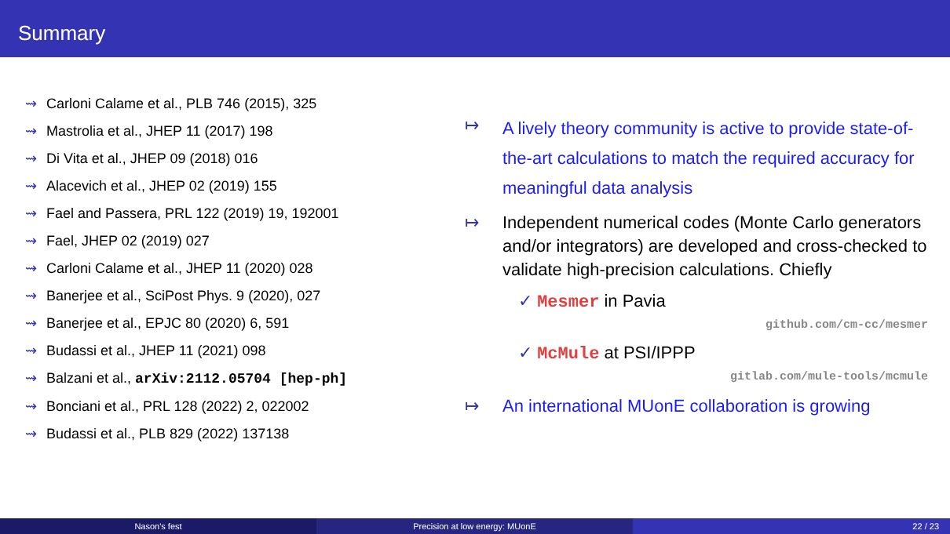Summary
⇝ Carloni Calame et al., PLB 746 (2015), 325
⇝ Mastrolia et al., JHEP 11 (2017) 198
⇝ Di Vita et al., JHEP 09 (2018) 016
⇝ Alacevich et al., JHEP 02 (2019) 155
⇝ Fael and Passera, PRL 122 (2019) 19, 192001
⇝ Fael, JHEP 02 (2019) 027
⇝ Carloni Calame et al., JHEP 11 (2020) 028
⇝ Banerjee et al., SciPost Phys. 9 (2020), 027
⇝ Banerjee et al., EPJC 80 (2020) 6, 591
⇝ Budassi et al., JHEP 11 (2021) 098
⇝ Balzani et al., arXiv:2112.05704 [hep-ph]
⇝ Bonciani et al., PRL 128 (2022) 2, 022002
⇝ Budassi et al., PLB 829 (2022) 137138
↦ A lively theory community is active to provide state-of-the-art calculations to match the required accuracy for meaningful data analysis
↦ Independent numerical codes (Monte Carlo generators and/or integrators) are developed and cross-checked to validate high-precision calculations. Chiefly
✓ Mesmer in Pavia
github.com/cm-cc/mesmer
✓ McMule at PSI/IPPP
gitlab.com/mule-tools/mcmule
↦ An international MUonE collaboration is growing
Nason's fest Precision at low energy: MUonE 22 / 23